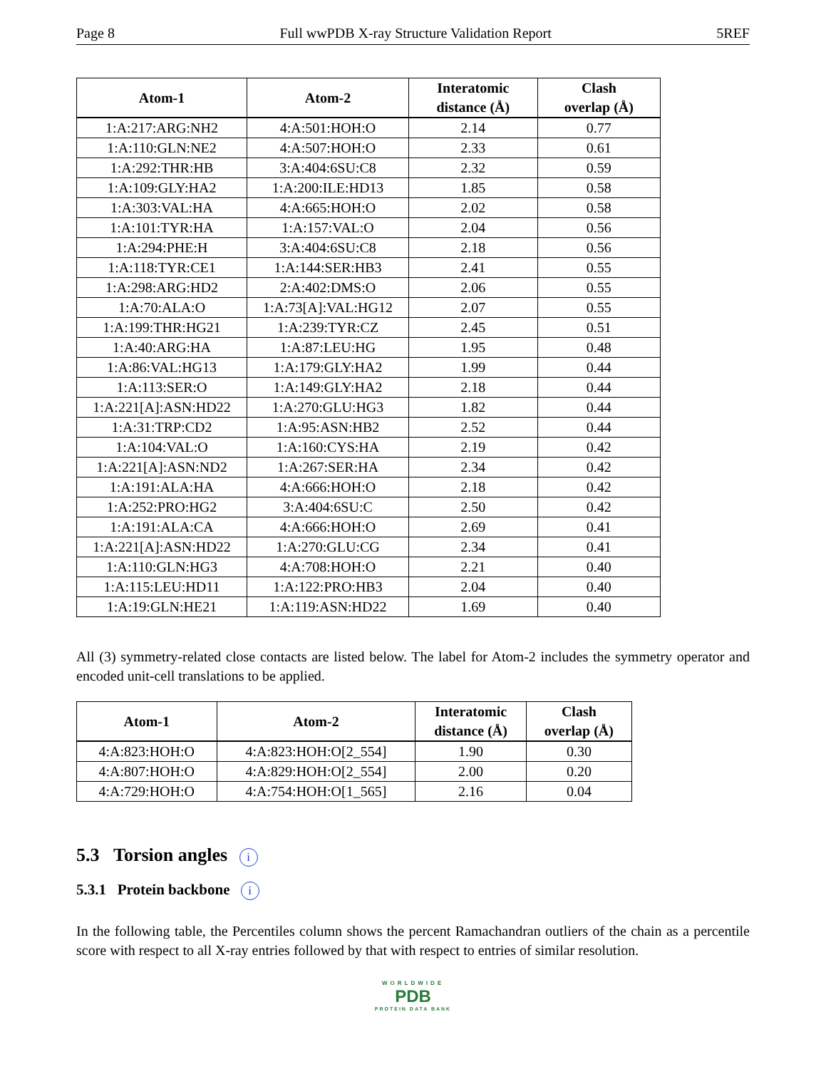Page 8 Full wwPDB X-ray Structure Validation Report 5REF
| Atom-1 | Atom-2 | Interatomic distance (Å) | Clash overlap (Å) |
| --- | --- | --- | --- |
| 1:A:217:ARG:NH2 | 4:A:501:HOH:O | 2.14 | 0.77 |
| 1:A:110:GLN:NE2 | 4:A:507:HOH:O | 2.33 | 0.61 |
| 1:A:292:THR:HB | 3:A:404:6SU:C8 | 2.32 | 0.59 |
| 1:A:109:GLY:HA2 | 1:A:200:ILE:HD13 | 1.85 | 0.58 |
| 1:A:303:VAL:HA | 4:A:665:HOH:O | 2.02 | 0.58 |
| 1:A:101:TYR:HA | 1:A:157:VAL:O | 2.04 | 0.56 |
| 1:A:294:PHE:H | 3:A:404:6SU:C8 | 2.18 | 0.56 |
| 1:A:118:TYR:CE1 | 1:A:144:SER:HB3 | 2.41 | 0.55 |
| 1:A:298:ARG:HD2 | 2:A:402:DMS:O | 2.06 | 0.55 |
| 1:A:70:ALA:O | 1:A:73[A]:VAL:HG12 | 2.07 | 0.55 |
| 1:A:199:THR:HG21 | 1:A:239:TYR:CZ | 2.45 | 0.51 |
| 1:A:40:ARG:HA | 1:A:87:LEU:HG | 1.95 | 0.48 |
| 1:A:86:VAL:HG13 | 1:A:179:GLY:HA2 | 1.99 | 0.44 |
| 1:A:113:SER:O | 1:A:149:GLY:HA2 | 2.18 | 0.44 |
| 1:A:221[A]:ASN:HD22 | 1:A:270:GLU:HG3 | 1.82 | 0.44 |
| 1:A:31:TRP:CD2 | 1:A:95:ASN:HB2 | 2.52 | 0.44 |
| 1:A:104:VAL:O | 1:A:160:CYS:HA | 2.19 | 0.42 |
| 1:A:221[A]:ASN:ND2 | 1:A:267:SER:HA | 2.34 | 0.42 |
| 1:A:191:ALA:HA | 4:A:666:HOH:O | 2.18 | 0.42 |
| 1:A:252:PRO:HG2 | 3:A:404:6SU:C | 2.50 | 0.42 |
| 1:A:191:ALA:CA | 4:A:666:HOH:O | 2.69 | 0.41 |
| 1:A:221[A]:ASN:HD22 | 1:A:270:GLU:CG | 2.34 | 0.41 |
| 1:A:110:GLN:HG3 | 4:A:708:HOH:O | 2.21 | 0.40 |
| 1:A:115:LEU:HD11 | 1:A:122:PRO:HB3 | 2.04 | 0.40 |
| 1:A:19:GLN:HE21 | 1:A:119:ASN:HD22 | 1.69 | 0.40 |
All (3) symmetry-related close contacts are listed below. The label for Atom-2 includes the symmetry operator and encoded unit-cell translations to be applied.
| Atom-1 | Atom-2 | Interatomic distance (Å) | Clash overlap (Å) |
| --- | --- | --- | --- |
| 4:A:823:HOH:O | 4:A:823:HOH:O[2_554] | 1.90 | 0.30 |
| 4:A:807:HOH:O | 4:A:829:HOH:O[2_554] | 2.00 | 0.20 |
| 4:A:729:HOH:O | 4:A:754:HOH:O[1_565] | 2.16 | 0.04 |
5.3 Torsion angles i
5.3.1 Protein backbone i
In the following table, the Percentiles column shows the percent Ramachandran outliers of the chain as a percentile score with respect to all X-ray entries followed by that with respect to entries of similar resolution.
WORLDWIDE
PDB
PROTEIN DATA BANK